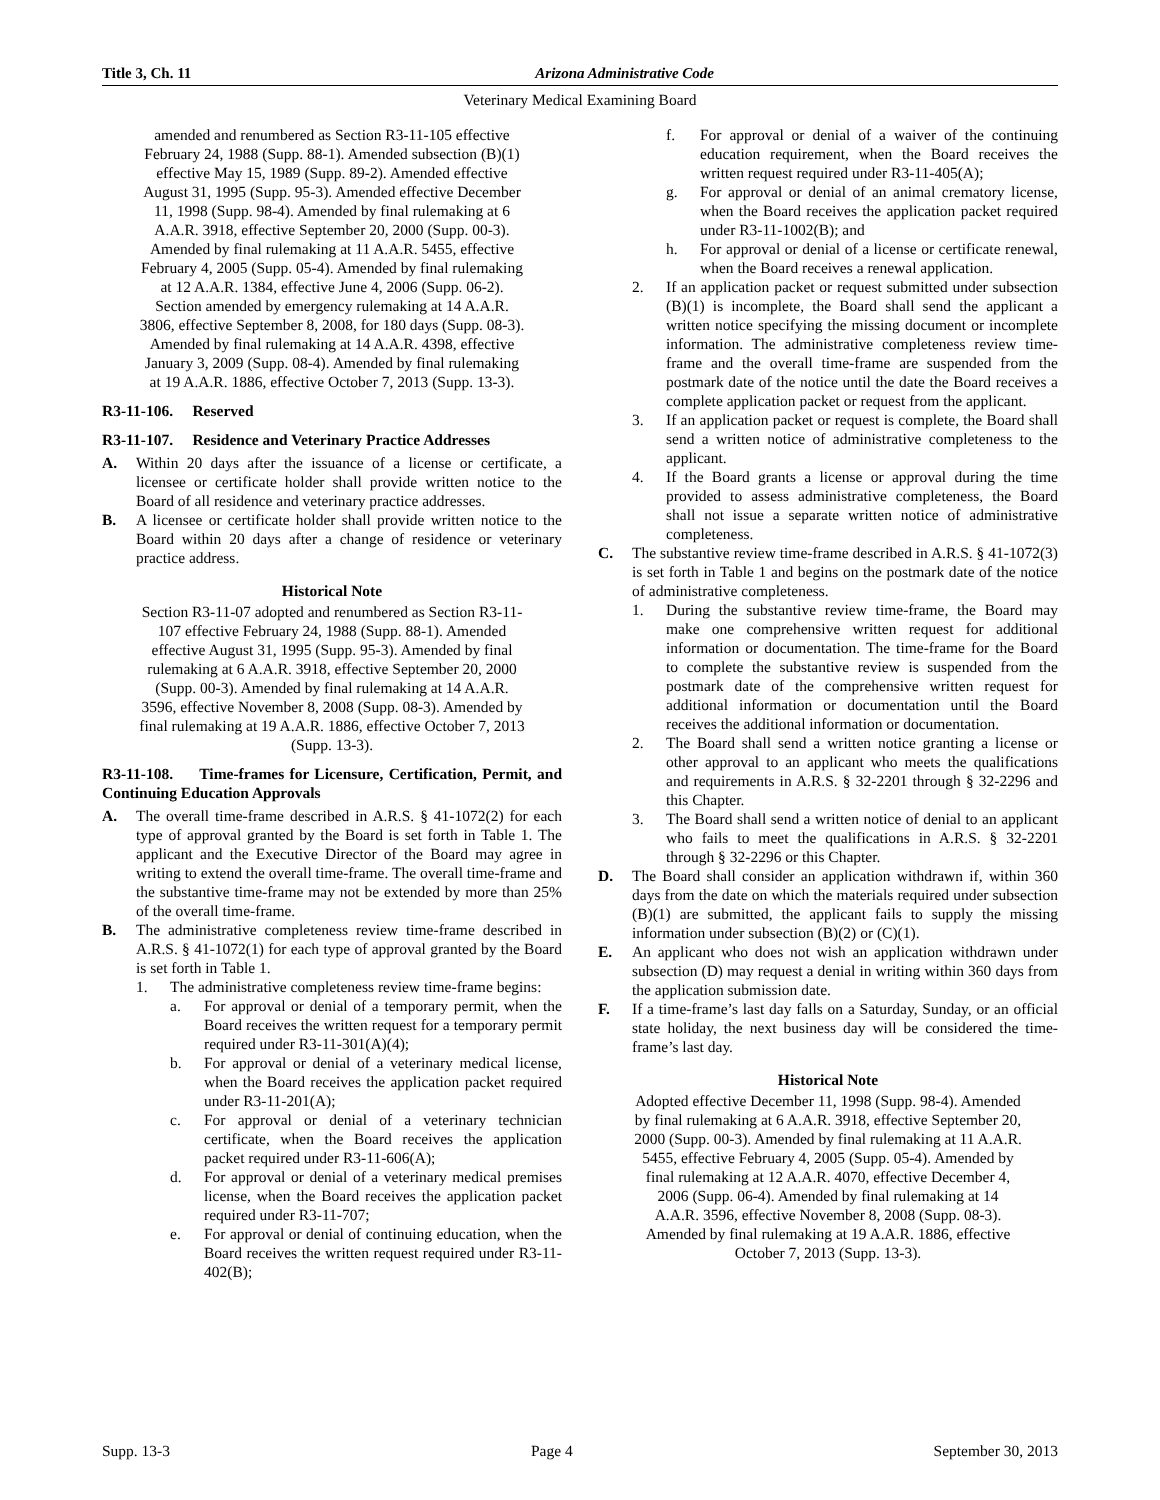Title 3, Ch. 11 Arizona Administrative Code
Veterinary Medical Examining Board
amended and renumbered as Section R3-11-105 effective February 24, 1988 (Supp. 88-1). Amended subsection (B)(1) effective May 15, 1989 (Supp. 89-2). Amended effective August 31, 1995 (Supp. 95-3). Amended effective December 11, 1998 (Supp. 98-4). Amended by final rulemaking at 6 A.A.R. 3918, effective September 20, 2000 (Supp. 00-3). Amended by final rulemaking at 11 A.A.R. 5455, effective February 4, 2005 (Supp. 05-4). Amended by final rulemaking at 12 A.A.R. 1384, effective June 4, 2006 (Supp. 06-2). Section amended by emergency rulemaking at 14 A.A.R. 3806, effective September 8, 2008, for 180 days (Supp. 08-3). Amended by final rulemaking at 14 A.A.R. 4398, effective January 3, 2009 (Supp. 08-4). Amended by final rulemaking at 19 A.A.R. 1886, effective October 7, 2013 (Supp. 13-3).
R3-11-106. Reserved
R3-11-107. Residence and Veterinary Practice Addresses
A. Within 20 days after the issuance of a license or certificate, a licensee or certificate holder shall provide written notice to the Board of all residence and veterinary practice addresses.
B. A licensee or certificate holder shall provide written notice to the Board within 20 days after a change of residence or veterinary practice address.
Historical Note
Section R3-11-07 adopted and renumbered as Section R3-11-107 effective February 24, 1988 (Supp. 88-1). Amended effective August 31, 1995 (Supp. 95-3). Amended by final rulemaking at 6 A.A.R. 3918, effective September 20, 2000 (Supp. 00-3). Amended by final rulemaking at 14 A.A.R. 3596, effective November 8, 2008 (Supp. 08-3). Amended by final rulemaking at 19 A.A.R. 1886, effective October 7, 2013 (Supp. 13-3).
R3-11-108. Time-frames for Licensure, Certification, Permit, and Continuing Education Approvals
A. The overall time-frame described in A.R.S. § 41-1072(2) for each type of approval granted by the Board is set forth in Table 1. The applicant and the Executive Director of the Board may agree in writing to extend the overall time-frame. The overall time-frame and the substantive time-frame may not be extended by more than 25% of the overall time-frame.
B. The administrative completeness review time-frame described in A.R.S. § 41-1072(1) for each type of approval granted by the Board is set forth in Table 1.
1. The administrative completeness review time-frame begins:
a. For approval or denial of a temporary permit, when the Board receives the written request for a temporary permit required under R3-11-301(A)(4);
b. For approval or denial of a veterinary medical license, when the Board receives the application packet required under R3-11-201(A);
c. For approval or denial of a veterinary technician certificate, when the Board receives the application packet required under R3-11-606(A);
d. For approval or denial of a veterinary medical premises license, when the Board receives the application packet required under R3-11-707;
e. For approval or denial of continuing education, when the Board receives the written request required under R3-11-402(B);
f. For approval or denial of a waiver of the continuing education requirement, when the Board receives the written request required under R3-11-405(A);
g. For approval or denial of an animal crematory license, when the Board receives the application packet required under R3-11-1002(B); and
h. For approval or denial of a license or certificate renewal, when the Board receives a renewal application.
2. If an application packet or request submitted under subsection (B)(1) is incomplete, the Board shall send the applicant a written notice specifying the missing document or incomplete information. The administrative completeness review time-frame and the overall time-frame are suspended from the postmark date of the notice until the date the Board receives a complete application packet or request from the applicant.
3. If an application packet or request is complete, the Board shall send a written notice of administrative completeness to the applicant.
4. If the Board grants a license or approval during the time provided to assess administrative completeness, the Board shall not issue a separate written notice of administrative completeness.
C. The substantive review time-frame described in A.R.S. § 41-1072(3) is set forth in Table 1 and begins on the postmark date of the notice of administrative completeness.
1. During the substantive review time-frame, the Board may make one comprehensive written request for additional information or documentation. The time-frame for the Board to complete the substantive review is suspended from the postmark date of the comprehensive written request for additional information or documentation until the Board receives the additional information or documentation.
2. The Board shall send a written notice granting a license or other approval to an applicant who meets the qualifications and requirements in A.R.S. § 32-2201 through § 32-2296 and this Chapter.
3. The Board shall send a written notice of denial to an applicant who fails to meet the qualifications in A.R.S. § 32-2201 through § 32-2296 or this Chapter.
D. The Board shall consider an application withdrawn if, within 360 days from the date on which the materials required under subsection (B)(1) are submitted, the applicant fails to supply the missing information under subsection (B)(2) or (C)(1).
E. An applicant who does not wish an application withdrawn under subsection (D) may request a denial in writing within 360 days from the application submission date.
F. If a time-frame’s last day falls on a Saturday, Sunday, or an official state holiday, the next business day will be considered the time-frame’s last day.
Historical Note
Adopted effective December 11, 1998 (Supp. 98-4). Amended by final rulemaking at 6 A.A.R. 3918, effective September 20, 2000 (Supp. 00-3). Amended by final rulemaking at 11 A.A.R. 5455, effective February 4, 2005 (Supp. 05-4). Amended by final rulemaking at 12 A.A.R. 4070, effective December 4, 2006 (Supp. 06-4). Amended by final rulemaking at 14 A.A.R. 3596, effective November 8, 2008 (Supp. 08-3). Amended by final rulemaking at 19 A.A.R. 1886, effective October 7, 2013 (Supp. 13-3).
Supp. 13-3 Page 4 September 30, 2013